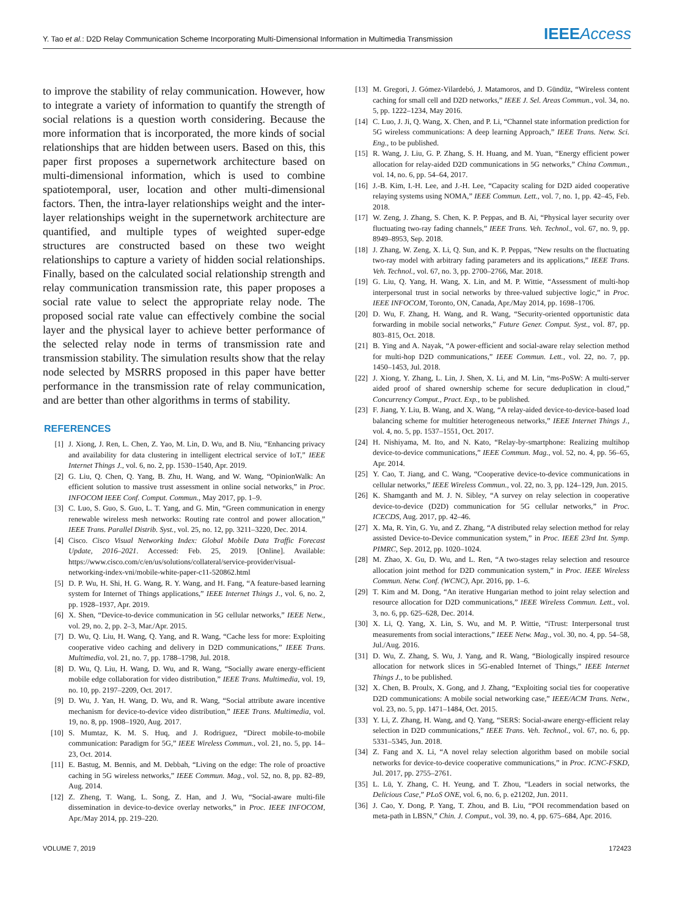Y. Tao et al.: D2D Relay Communication Scheme Incorporating Multi-Dimensional Information in Multimedia Transmission IEEEAccess
to improve the stability of relay communication. However, how to integrate a variety of information to quantify the strength of social relations is a question worth considering. Because the more information that is incorporated, the more kinds of social relationships that are hidden between users. Based on this, this paper first proposes a supernetwork architecture based on multi-dimensional information, which is used to combine spatiotemporal, user, location and other multi-dimensional factors. Then, the intra-layer relationships weight and the inter-layer relationships weight in the supernetwork architecture are quantified, and multiple types of weighted super-edge structures are constructed based on these two weight relationships to capture a variety of hidden social relationships. Finally, based on the calculated social relationship strength and relay communication transmission rate, this paper proposes a social rate value to select the appropriate relay node. The proposed social rate value can effectively combine the social layer and the physical layer to achieve better performance of the selected relay node in terms of transmission rate and transmission stability. The simulation results show that the relay node selected by MSRRS proposed in this paper have better performance in the transmission rate of relay communication, and are better than other algorithms in terms of stability.
REFERENCES
[1] J. Xiong, J. Ren, L. Chen, Z. Yao, M. Lin, D. Wu, and B. Niu, “Enhancing privacy and availability for data clustering in intelligent electrical service of IoT,” IEEE Internet Things J., vol. 6, no. 2, pp. 1530–1540, Apr. 2019.
[2] G. Liu, Q. Chen, Q. Yang, B. Zhu, H. Wang, and W. Wang, “OpinionWalk: An efficient solution to massive trust assessment in online social networks,” in Proc. INFOCOM IEEE Conf. Comput. Commun., May 2017, pp. 1–9.
[3] C. Luo, S. Guo, S. Guo, L. T. Yang, and G. Min, “Green communication in energy renewable wireless mesh networks: Routing rate control and power allocation,” IEEE Trans. Parallel Distrib. Syst., vol. 25, no. 12, pp. 3211–3220, Dec. 2014.
[4] Cisco. Cisco Visual Networking Index: Global Mobile Data Traffic Forecast Update, 2016–2021. Accessed: Feb. 25, 2019. [Online]. Available: https://www.cisco.com/c/en/us/solutions/collateral/service-provider/visual-networking-index-vni/mobile-white-paper-c11-520862.html
[5] D. P. Wu, H. Shi, H. G. Wang, R. Y. Wang, and H. Fang, “A feature-based learning system for Internet of Things applications,” IEEE Internet Things J., vol. 6, no. 2, pp. 1928–1937, Apr. 2019.
[6] X. Shen, “Device-to-device communication in 5G cellular networks,” IEEE Netw., vol. 29, no. 2, pp. 2–3, Mar./Apr. 2015.
[7] D. Wu, Q. Liu, H. Wang, Q. Yang, and R. Wang, “Cache less for more: Exploiting cooperative video caching and delivery in D2D communications,” IEEE Trans. Multimedia, vol. 21, no. 7, pp. 1788–1798, Jul. 2018.
[8] D. Wu, Q. Liu, H. Wang, D. Wu, and R. Wang, “Socially aware energy-efficient mobile edge collaboration for video distribution,” IEEE Trans. Multimedia, vol. 19, no. 10, pp. 2197–2209, Oct. 2017.
[9] D. Wu, J. Yan, H. Wang, D. Wu, and R. Wang, “Social attribute aware incentive mechanism for device-to-device video distribution,” IEEE Trans. Multimedia, vol. 19, no. 8, pp. 1908–1920, Aug. 2017.
[10] S. Mumtaz, K. M. S. Huq, and J. Rodriguez, “Direct mobile-to-mobile communication: Paradigm for 5G,” IEEE Wireless Commun., vol. 21, no. 5, pp. 14–23, Oct. 2014.
[11] E. Bastug, M. Bennis, and M. Debbah, “Living on the edge: The role of proactive caching in 5G wireless networks,” IEEE Commun. Mag., vol. 52, no. 8, pp. 82–89, Aug. 2014.
[12] Z. Zheng, T. Wang, L. Song, Z. Han, and J. Wu, “Social-aware multi-file dissemination in device-to-device overlay networks,” in Proc. IEEE INFOCOM, Apr./May 2014, pp. 219–220.
[13] M. Gregori, J. Gómez-Vilardebó, J. Matamoros, and D. Gündüz, “Wireless content caching for small cell and D2D networks,” IEEE J. Sel. Areas Commun., vol. 34, no. 5, pp. 1222–1234, May 2016.
[14] C. Luo, J. Ji, Q. Wang, X. Chen, and P. Li, “Channel state information prediction for 5G wireless communications: A deep learning Approach,” IEEE Trans. Netw. Sci. Eng., to be published.
[15] R. Wang, J. Liu, G. P. Zhang, S. H. Huang, and M. Yuan, “Energy efficient power allocation for relay-aided D2D communications in 5G networks,” China Commun., vol. 14, no. 6, pp. 54–64, 2017.
[16] J.-B. Kim, I.-H. Lee, and J.-H. Lee, “Capacity scaling for D2D aided cooperative relaying systems using NOMA,” IEEE Commun. Lett., vol. 7, no. 1, pp. 42–45, Feb. 2018.
[17] W. Zeng, J. Zhang, S. Chen, K. P. Peppas, and B. Ai, “Physical layer security over fluctuating two-ray fading channels,” IEEE Trans. Veh. Technol., vol. 67, no. 9, pp. 8949–8953, Sep. 2018.
[18] J. Zhang, W. Zeng, X. Li, Q. Sun, and K. P. Peppas, “New results on the fluctuating two-ray model with arbitrary fading parameters and its applications,” IEEE Trans. Veh. Technol., vol. 67, no. 3, pp. 2700–2766, Mar. 2018.
[19] G. Liu, Q. Yang, H. Wang, X. Lin, and M. P. Wittie, “Assessment of multi-hop interpersonal trust in social networks by three-valued subjective logic,” in Proc. IEEE INFOCOM, Toronto, ON, Canada, Apr./May 2014, pp. 1698–1706.
[20] D. Wu, F. Zhang, H. Wang, and R. Wang, “Security-oriented opportunistic data forwarding in mobile social networks,” Future Gener. Comput. Syst., vol. 87, pp. 803–815, Oct. 2018.
[21] B. Ying and A. Nayak, “A power-efficient and social-aware relay selection method for multi-hop D2D communications,” IEEE Commun. Lett., vol. 22, no. 7, pp. 1450–1453, Jul. 2018.
[22] J. Xiong, Y. Zhang, L. Lin, J. Shen, X. Li, and M. Lin, “ms-PoSW: A multi-server aided proof of shared ownership scheme for secure deduplication in cloud,” Concurrency Comput., Pract. Exp., to be published.
[23] F. Jiang, Y. Liu, B. Wang, and X. Wang, “A relay-aided device-to-device-based load balancing scheme for multitier heterogeneous networks,” IEEE Internet Things J., vol. 4, no. 5, pp. 1537–1551, Oct. 2017.
[24] H. Nishiyama, M. Ito, and N. Kato, “Relay-by-smartphone: Realizing multihop device-to-device communications,” IEEE Commun. Mag., vol. 52, no. 4, pp. 56–65, Apr. 2014.
[25] Y. Cao, T. Jiang, and C. Wang, “Cooperative device-to-device communications in cellular networks,” IEEE Wireless Commun., vol. 22, no. 3, pp. 124–129, Jun. 2015.
[26] K. Shamganth and M. J. N. Sibley, “A survey on relay selection in cooperative device-to-device (D2D) communication for 5G cellular networks,” in Proc. ICECDS, Aug. 2017, pp. 42–46.
[27] X. Ma, R. Yin, G. Yu, and Z. Zhang, “A distributed relay selection method for relay assisted Device-to-Device communication system,” in Proc. IEEE 23rd Int. Symp. PIMRC, Sep. 2012, pp. 1020–1024.
[28] M. Zhao, X. Gu, D. Wu, and L. Ren, “A two-stages relay selection and resource allocation joint method for D2D communication system,” in Proc. IEEE Wireless Commun. Netw. Conf. (WCNC), Apr. 2016, pp. 1–6.
[29] T. Kim and M. Dong, “An iterative Hungarian method to joint relay selection and resource allocation for D2D communications,” IEEE Wireless Commun. Lett., vol. 3, no. 6, pp. 625–628, Dec. 2014.
[30] X. Li, Q. Yang, X. Lin, S. Wu, and M. P. Wittie, “iTrust: Interpersonal trust measurements from social interactions,” IEEE Netw. Mag., vol. 30, no. 4, pp. 54–58, Jul./Aug. 2016.
[31] D. Wu, Z. Zhang, S. Wu, J. Yang, and R. Wang, “Biologically inspired resource allocation for network slices in 5G-enabled Internet of Things,” IEEE Internet Things J., to be published.
[32] X. Chen, B. Proulx, X. Gong, and J. Zhang, “Exploiting social ties for cooperative D2D communications: A mobile social networking case,” IEEE/ACM Trans. Netw., vol. 23, no. 5, pp. 1471–1484, Oct. 2015.
[33] Y. Li, Z. Zhang, H. Wang, and Q. Yang, “SERS: Social-aware energy-efficient relay selection in D2D communications,” IEEE Trans. Veh. Technol., vol. 67, no. 6, pp. 5331–5345, Jun. 2018.
[34] Z. Fang and X. Li, “A novel relay selection algorithm based on mobile social networks for device-to-device cooperative communications,” in Proc. ICNC-FSKD, Jul. 2017, pp. 2755–2761.
[35] L. Lü, Y. Zhang, C. H. Yeung, and T. Zhou, “Leaders in social networks, the Delicious Case,” PLoS ONE, vol. 6, no. 6, p. e21202, Jun. 2011.
[36] J. Cao, Y. Dong, P. Yang, T. Zhou, and B. Liu, “POI recommendation based on meta-path in LBSN,” Chin. J. Comput., vol. 39, no. 4, pp. 675–684, Apr. 2016.
VOLUME 7, 2019 172423